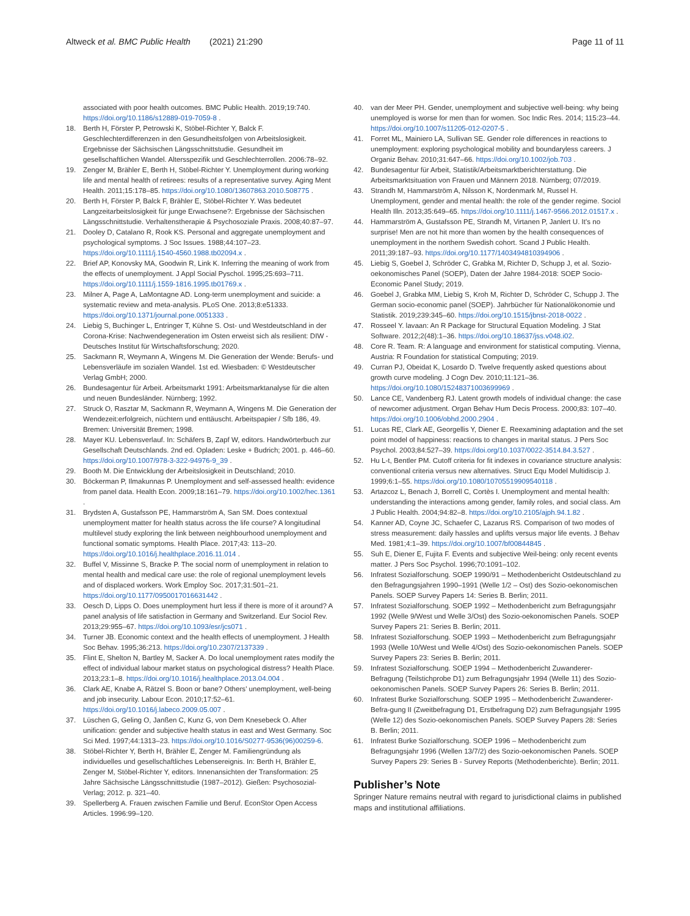Altweck et al. BMC Public Health (2021) 21:290 Page 11 of 11
associated with poor health outcomes. BMC Public Health. 2019;19:740. https://doi.org/10.1186/s12889-019-7059-8 .
18. Berth H, Förster P, Petrowski K, Stöbel-Richter Y, Balck F. Geschlechterdifferenzen in den Gesundheitsfolgen von Arbeitslosigkeit. Ergebnisse der Sächsischen Längsschnittstudie. Gesundheit im gesellschaftlichen Wandel. Altersspezifik und Geschlechterrollen. 2006:78–92.
19. Zenger M, Brähler E, Berth H, Stöbel-Richter Y. Unemployment during working life and mental health of retirees: results of a representative survey. Aging Ment Health. 2011;15:178–85. https://doi.org/10.1080/13607863.2010.508775 .
20. Berth H, Förster P, Balck F, Brähler E, Stöbel-Richter Y. Was bedeutet Langzeitarbeitslosigkeit für junge Erwachsene?: Ergebnisse der Sächsischen Längsschnittstudie. Verhaltenstherapie & Psychosoziale Praxis. 2008;40:87–97.
21. Dooley D, Catalano R, Rook KS. Personal and aggregate unemployment and psychological symptoms. J Soc Issues. 1988;44:107–23. https://doi.org/10.1111/j.1540-4560.1988.tb02094.x .
22. Brief AP, Konovsky MA, Goodwin R, Link K. Inferring the meaning of work from the effects of unemployment. J Appl Social Pyschol. 1995;25:693–711. https://doi.org/10.1111/j.1559-1816.1995.tb01769.x .
23. Milner A, Page A, LaMontagne AD. Long-term unemployment and suicide: a systematic review and meta-analysis. PLoS One. 2013;8:e51333. https://doi.org/10.1371/journal.pone.0051333 .
24. Liebig S, Buchinger L, Entringer T, Kühne S. Ost- und Westdeutschland in der Corona-Krise: Nachwendegeneration im Osten erweist sich als resilient: DIW - Deutsches Institut für Wirtschaftsforschung; 2020.
25. Sackmann R, Weymann A, Wingens M. Die Generation der Wende: Berufs- und Lebensverläufe im sozialen Wandel. 1st ed. Wiesbaden: © Westdeutscher Verlag GmbH; 2000.
26. Bundesagentur für Arbeit. Arbeitsmarkt 1991: Arbeitsmarktanalyse für die alten und neuen Bundesländer. Nürnberg; 1992.
27. Struck O, Rasztar M, Sackmann R, Weymann A, Wingens M. Die Generation der Wendezeit:erfolgreich, nüchtern und enttäuscht. Arbeitspapier / Sfb 186, 49. Bremen: Universität Bremen; 1998.
28. Mayer KU. Lebensverlauf. In: Schäfers B, Zapf W, editors. Handwörterbuch zur Gesellschaft Deutschlands. 2nd ed. Opladen: Leske + Budrich; 2001. p. 446–60. https://doi.org/10.1007/978-3-322-94976-9_39 .
29. Booth M. Die Entwicklung der Arbeitslosigkeit in Deutschland; 2010.
30. Böckerman P, Ilmakunnas P. Unemployment and self-assessed health: evidence from panel data. Health Econ. 2009;18:161–79. https://doi.org/10.1002/hec.1361 .
31. Brydsten A, Gustafsson PE, Hammarström A, San SM. Does contextual unemployment matter for health status across the life course? A longitudinal multilevel study exploring the link between neighbourhood unemployment and functional somatic symptoms. Health Place. 2017;43: 113–20. https://doi.org/10.1016/j.healthplace.2016.11.014 .
32. Buffel V, Missinne S, Bracke P. The social norm of unemployment in relation to mental health and medical care use: the role of regional unemployment levels and of displaced workers. Work Employ Soc. 2017;31:501–21. https://doi.org/10.1177/0950017016631442 .
33. Oesch D, Lipps O. Does unemployment hurt less if there is more of it around? A panel analysis of life satisfaction in Germany and Switzerland. Eur Sociol Rev. 2013;29:955–67. https://doi.org/10.1093/esr/jcs071 .
34. Turner JB. Economic context and the health effects of unemployment. J Health Soc Behav. 1995;36:213. https://doi.org/10.2307/2137339 .
35. Flint E, Shelton N, Bartley M, Sacker A. Do local unemployment rates modify the effect of individual labour market status on psychological distress? Health Place. 2013;23:1–8. https://doi.org/10.1016/j.healthplace.2013.04.004 .
36. Clark AE, Knabe A, Rätzel S. Boon or bane? Others' unemployment, well-being and job insecurity. Labour Econ. 2010;17:52–61. https://doi.org/10.1016/j.labeco.2009.05.007 .
37. Lüschen G, Geling O, Janßen C, Kunz G, von Dem Knesebeck O. After unification: gender and subjective health status in east and West Germany. Soc Sci Med. 1997;44:1313–23. https://doi.org/10.1016/S0277-9536(96)00259-6.
38. Stöbel-Richter Y, Berth H, Brähler E, Zenger M. Familiengründung als individuelles und gesellschaftliches Lebensereignis. In: Berth H, Brähler E, Zenger M, Stöbel-Richter Y, editors. Innenansichten der Transformation: 25 Jahre Sächsische Längsschnittstudie (1987–2012). Gießen: Psychosozial-Verlag; 2012. p. 321–40.
39. Spellerberg A. Frauen zwischen Familie und Beruf. EconStor Open Access Articles. 1996:99–120.
40. van der Meer PH. Gender, unemployment and subjective well-being: why being unemployed is worse for men than for women. Soc Indic Res. 2014; 115:23–44. https://doi.org/10.1007/s11205-012-0207-5 .
41. Forret ML, Mainiero LA, Sullivan SE. Gender role differences in reactions to unemployment: exploring psychological mobility and boundaryless careers. J Organiz Behav. 2010;31:647–66. https://doi.org/10.1002/job.703 .
42. Bundesagentur für Arbeit, Statistik/Arbeitsmarktberichterstattung. Die Arbeitsmarktsituation von Frauen und Männern 2018. Nürnberg; 07/2019.
43. Strandh M, Hammarström A, Nilsson K, Nordenmark M, Russel H. Unemployment, gender and mental health: the role of the gender regime. Sociol Health Illn. 2013;35:649–65. https://doi.org/10.1111/j.1467-9566.2012.01517.x .
44. Hammarström A, Gustafsson PE, Strandh M, Virtanen P, Janlert U. It's no surprise! Men are not hit more than women by the health consequences of unemployment in the northern Swedish cohort. Scand J Public Health. 2011;39:187–93. https://doi.org/10.1177/1403494810394906 .
45. Liebig S, Goebel J, Schröder C, Grabka M, Richter D, Schupp J, et al. Sozio-oekonomisches Panel (SOEP), Daten der Jahre 1984-2018: SOEP Socio-Economic Panel Study; 2019.
46. Goebel J, Grabka MM, Liebig S, Kroh M, Richter D, Schröder C, Schupp J. The German socio-economic panel (SOEP). Jahrbücher für Nationalökonomie und Statistik. 2019;239:345–60. https://doi.org/10.1515/jbnst-2018-0022 .
47. Rosseel Y. lavaan: An R Package for Structural Equation Modeling. J Stat Software. 2012;2(48):1–36. https://doi.org/10.18637/jss.v048.i02.
48. Core R. Team. R: A language and environment for statistical computing. Vienna, Austria: R Foundation for statistical Computing; 2019.
49. Curran PJ, Obeidat K, Losardo D. Twelve frequently asked questions about growth curve modeling. J Cogn Dev. 2010;11:121–36. https://doi.org/10.1080/15248371003699969 .
50. Lance CE, Vandenberg RJ. Latent growth models of individual change: the case of newcomer adjustment. Organ Behav Hum Decis Process. 2000;83: 107–40. https://doi.org/10.1006/obhd.2000.2904 .
51. Lucas RE, Clark AE, Georgellis Y, Diener E. Reexamining adaptation and the set point model of happiness: reactions to changes in marital status. J Pers Soc Psychol. 2003;84:527–39. https://doi.org/10.1037/0022-3514.84.3.527 .
52. Hu L-t, Bentler PM. Cutoff criteria for fit indexes in covariance structure analysis: conventional criteria versus new alternatives. Struct Equ Model Multidiscip J. 1999;6:1–55. https://doi.org/10.1080/10705519909540118 .
53. Artazcoz L, Benach J, Borrell C, Cortès I. Unemployment and mental health: understanding the interactions among gender, family roles, and social class. Am J Public Health. 2004;94:82–8. https://doi.org/10.2105/ajph.94.1.82 .
54. Kanner AD, Coyne JC, Schaefer C, Lazarus RS. Comparison of two modes of stress measurement: daily hassles and uplifts versus major life events. J Behav Med. 1981;4:1–39. https://doi.org/10.1007/bf00844845 .
55. Suh E, Diener E, Fujita F. Events and subjective Weil-being: only recent events matter. J Pers Soc Psychol. 1996;70:1091–102.
56. Infratest Sozialforschung. SOEP 1990/91 – Methodenbericht Ostdeutschland zu den Befragungsjahren 1990–1991 (Welle 1/2 – Ost) des Sozio-oekonomischen Panels. SOEP Survey Papers 14: Series B. Berlin; 2011.
57. Infratest Sozialforschung. SOEP 1992 – Methodenbericht zum Befragungsjahr 1992 (Welle 9/West und Welle 3/Ost) des Sozio-oekonomischen Panels. SOEP Survey Papers 21: Series B. Berlin; 2011.
58. Infratest Sozialforschung. SOEP 1993 – Methodenbericht zum Befragungsjahr 1993 (Welle 10/West und Welle 4/Ost) des Sozio-oekonomischen Panels. SOEP Survey Papers 23: Series B. Berlin; 2011.
59. Infratest Sozialforschung. SOEP 1994 – Methodenbericht Zuwanderer-Befragung (Teilstichprobe D1) zum Befragungsjahr 1994 (Welle 11) des Sozio-oekonomischen Panels. SOEP Survey Papers 26: Series B. Berlin; 2011.
60. Infratest Burke Sozialforschung. SOEP 1995 – Methodenbericht Zuwanderer-Befra-gung II (Zweitbefragung D1, Erstbefragung D2) zum Befragungsjahr 1995 (Welle 12) des Sozio-oekonomischen Panels. SOEP Survey Papers 28: Series B. Berlin; 2011.
61. Infratest Burke Sozialforschung. SOEP 1996 – Methodenbericht zum Befragungsjahr 1996 (Wellen 13/7/2) des Sozio-oekonomischen Panels. SOEP Survey Papers 29: Series B - Survey Reports (Methodenberichte). Berlin; 2011.
Publisher’s Note
Springer Nature remains neutral with regard to jurisdictional claims in published maps and institutional affiliations.